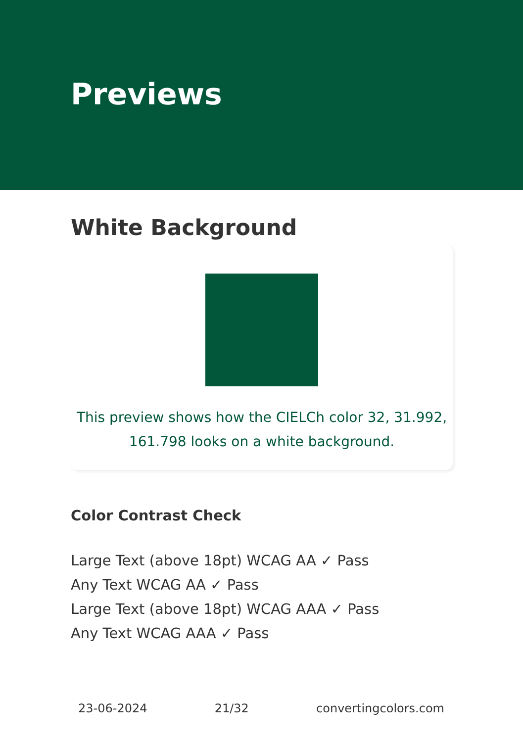Previews
White Background
This preview shows how the CIELCh color 32, 31.992, 161.798 looks on a white background.
Color Contrast Check
Large Text (above 18pt) WCAG AA ✓ Pass
Any Text WCAG AA ✓ Pass
Large Text (above 18pt) WCAG AAA ✓ Pass
Any Text WCAG AAA ✓ Pass
23-06-2024 21/32 convertingcolors.com